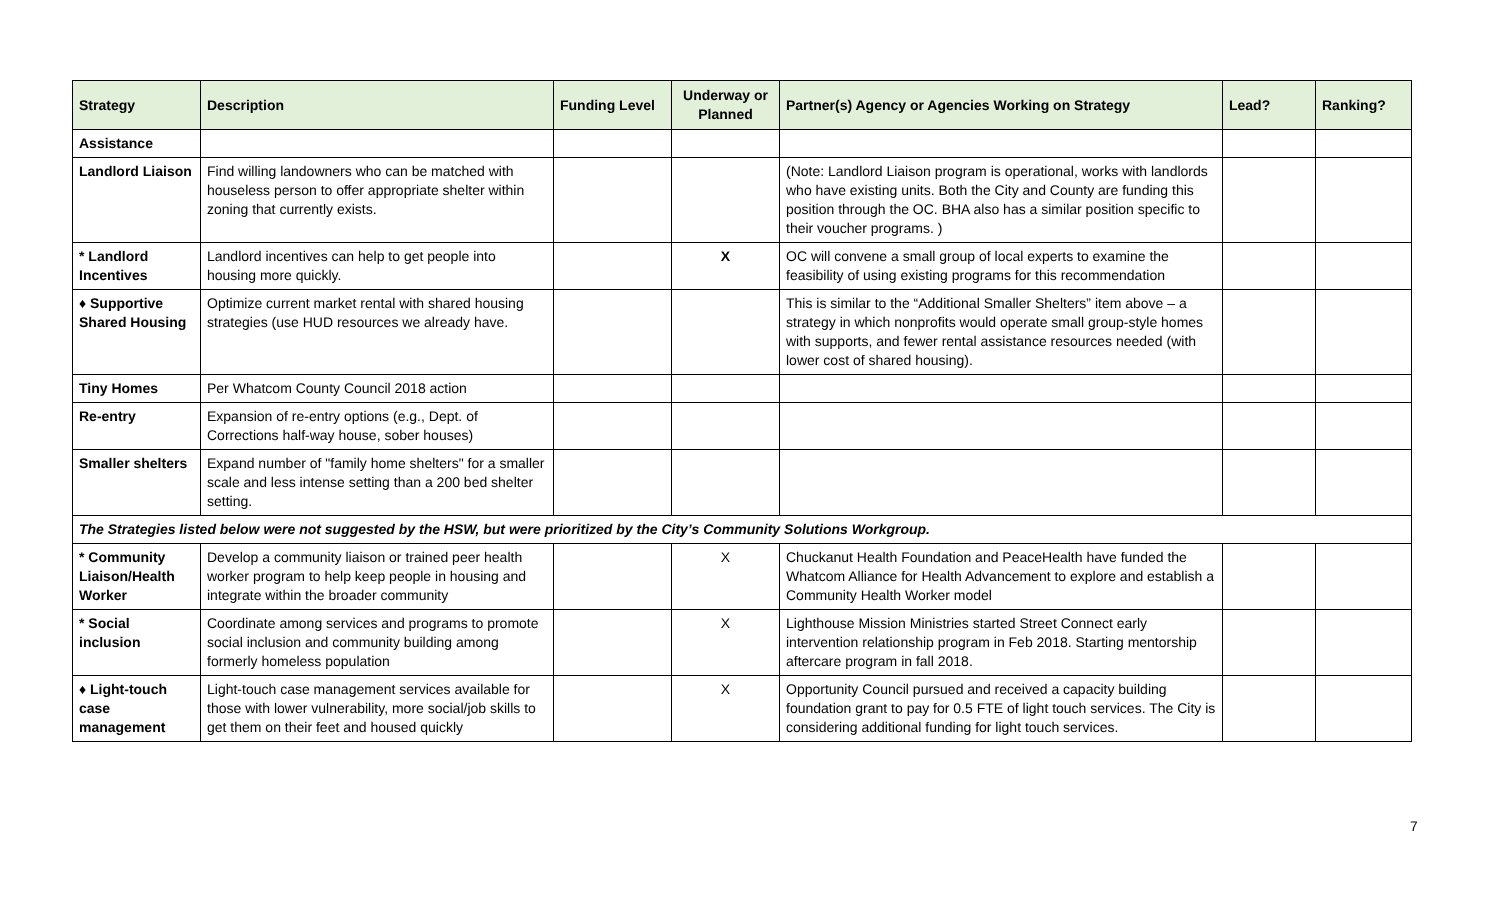| Strategy | Description | Funding Level | Underway or Planned | Partner(s) Agency or Agencies Working on Strategy | Lead? | Ranking? |
| --- | --- | --- | --- | --- | --- | --- |
| Assistance | | | | | | |
| Landlord Liaison | Find willing landowners who can be matched with houseless person to offer appropriate shelter within zoning that currently exists. | | | (Note: Landlord Liaison program is operational, works with landlords who have existing units. Both the City and County are funding this position through the OC. BHA also has a similar position specific to their voucher programs. ) | | |
| * Landlord Incentives | Landlord incentives can help to get people into housing more quickly. | | X | OC will convene a small group of local experts to examine the feasibility of using existing programs for this recommendation | | |
| ♦ Supportive Shared Housing | Optimize current market rental with shared housing strategies (use HUD resources we already have. | | | This is similar to the “Additional Smaller Shelters” item above – a strategy in which nonprofits would operate small group-style homes with supports, and fewer rental assistance resources needed (with lower cost of shared housing). | | |
| Tiny Homes | Per Whatcom County Council 2018 action | | | | | |
| Re-entry | Expansion of re-entry options (e.g., Dept. of Corrections half-way house, sober houses) | | | | | |
| Smaller shelters | Expand number of "family home shelters" for a smaller scale and less intense setting than a 200 bed shelter setting. | | | | | |
| The Strategies listed below were not suggested by the HSW, but were prioritized by the City’s Community Solutions Workgroup. | | | | | | |
| * Community Liaison/Health Worker | Develop a community liaison or trained peer health worker program to help keep people in housing and integrate within the broader community | | X | Chuckanut Health Foundation and PeaceHealth have funded the Whatcom Alliance for Health Advancement to explore and establish a Community Health Worker model | | |
| * Social inclusion | Coordinate among services and programs to promote social inclusion and community building among formerly homeless population | | X | Lighthouse Mission Ministries started Street Connect early intervention relationship program in Feb 2018. Starting mentorship aftercare program in fall 2018. | | |
| ♦ Light-touch case management | Light-touch case management services available for those with lower vulnerability, more social/job skills to get them on their feet and housed quickly | | X | Opportunity Council pursued and received a capacity building foundation grant to pay for 0.5 FTE of light touch services. The City is considering additional funding for light touch services. | | |
7